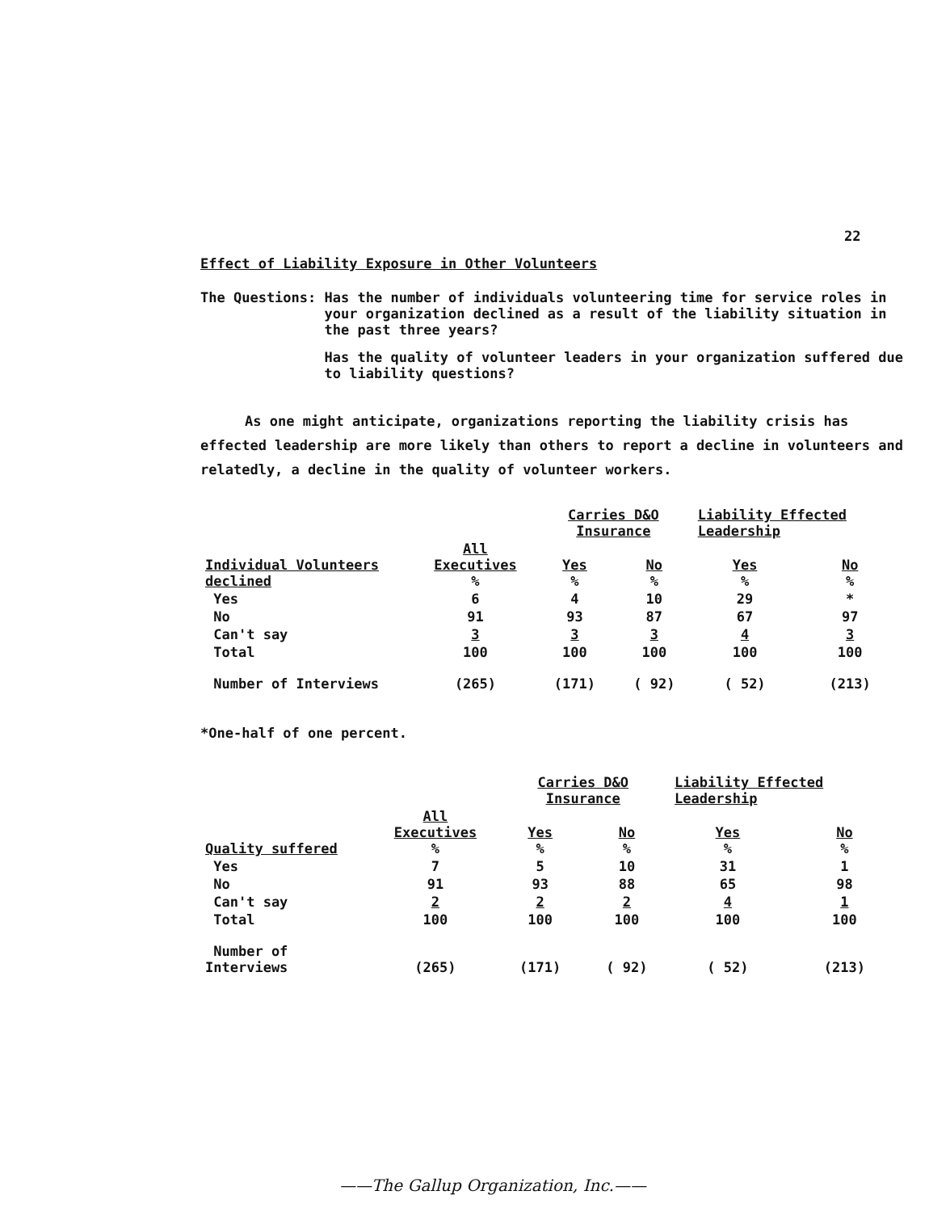22
Effect of Liability Exposure in Other Volunteers
The Questions:
Has the number of individuals volunteering time for service roles in your organization declined as a result of the liability situation in the past three years?
Has the quality of volunteer leaders in your organization suffered due to liability questions?
As one might anticipate, organizations reporting the liability crisis has effected leadership are more likely than others to report a decline in volunteers and relatedly, a decline in the quality of volunteer workers.
| | | Carries D&O Insurance | | Liability Effected Leadership | |
| --- | --- | --- | --- | --- | --- |
| Individual Volunteers declined | All Executives % | Yes % | No % | Yes % | No % |
| Yes | 6 | 4 | 10 | 29 | * |
| No | 91 | 93 | 87 | 67 | 97 |
| Can't say | 3 | 3 | 3 | 4 | 3 |
| Total | 100 | 100 | 100 | 100 | 100 |
| Number of Interviews | (265) | (171) | ( 92) | ( 52) | (213) |
*One-half of one percent.
| | | Carries D&O Insurance | | Liability Effected Leadership | |
| --- | --- | --- | --- | --- | --- |
| Quality suffered | All Executives % | Yes % | No % | Yes % | No % |
| Yes | 7 | 5 | 10 | 31 | 1 |
| No | 91 | 93 | 88 | 65 | 98 |
| Can't say | 2 | 2 | 2 | 4 | 1 |
| Total | 100 | 100 | 100 | 100 | 100 |
| Number of Interviews | (265) | (171) | ( 92) | ( 52) | (213) |
——The Gallup Organization, Inc.——